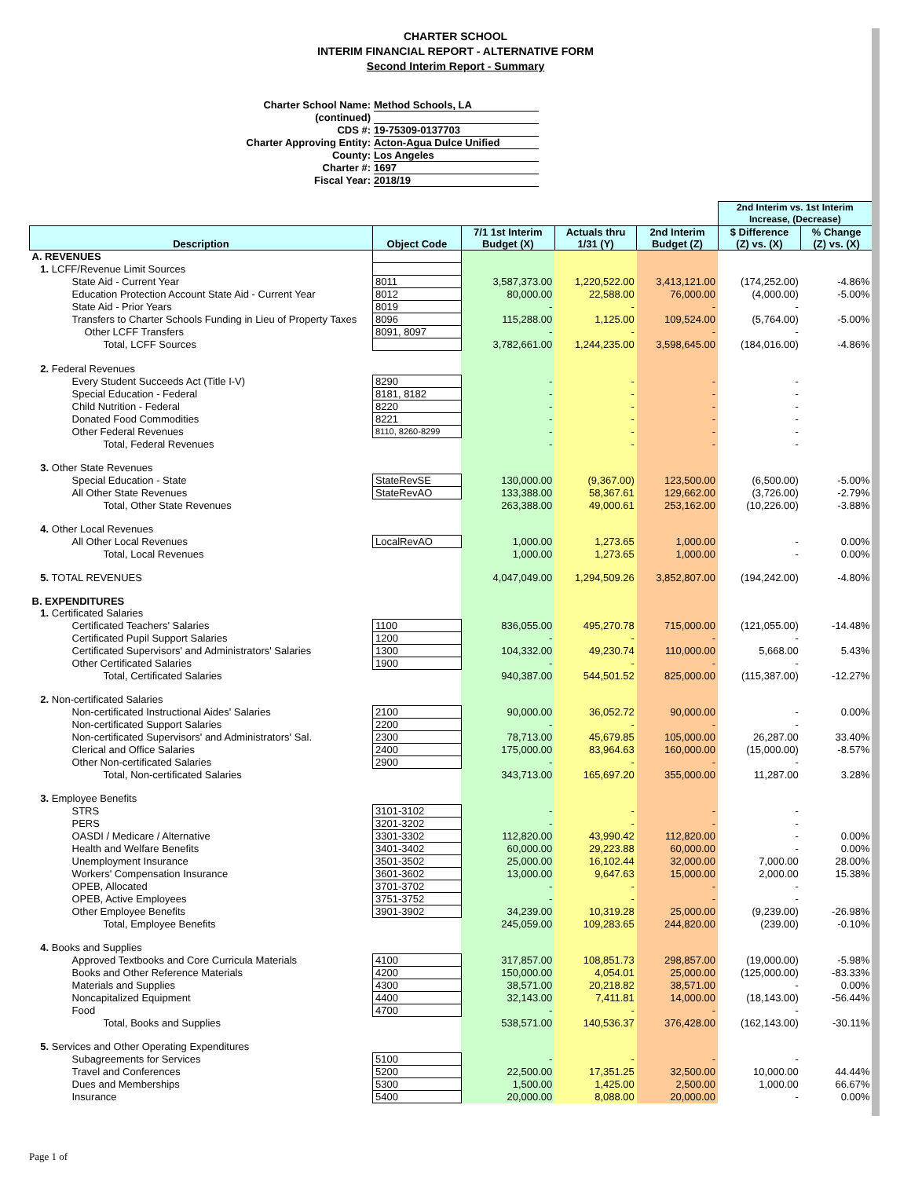CHARTER SCHOOL
INTERIM FINANCIAL REPORT - ALTERNATIVE FORM
Second Interim Report - Summary
Charter School Name: Method Schools, LA
(continued)
CDS #: 19-75309-0137703
Charter Approving Entity: Acton-Agua Dulce Unified
County: Los Angeles
Charter #: 1697
Fiscal Year: 2018/19
| | | | | | 2nd Interim vs. 1st Interim Increase, (Decrease) | |
| Description | Object Code | 7/1 1st Interim Budget (X) | Actuals thru 1/31 (Y) | 2nd Interim Budget (Z) | $ Difference (Z) vs. (X) | % Change (Z) vs. (X) |
| A. REVENUES | | | | | | |
| 1. LCFF/Revenue Limit Sources | | | | | | |
| State Aid - Current Year | 8011 | 3,587,373.00 | 1,220,522.00 | 3,413,121.00 | (174,252.00) | -4.86% |
| Education Protection Account State Aid - Current Year | 8012 | 80,000.00 | 22,588.00 | 76,000.00 | (4,000.00) | -5.00% |
| State Aid - Prior Years | 8019 | - | - | - | - | |
| Transfers to Charter Schools Funding in Lieu of Property Taxes | 8096 | 115,288.00 | 1,125.00 | 109,524.00 | (5,764.00) | -5.00% |
| Other LCFF Transfers | 8091, 8097 | - | - | - | - | |
| Total, LCFF Sources | | 3,782,661.00 | 1,244,235.00 | 3,598,645.00 | (184,016.00) | -4.86% |
| 2. Federal Revenues | | | | | | |
| Every Student Succeeds Act (Title I-V) | 8290 | - | - | - | - | |
| Special Education - Federal | 8181, 8182 | - | - | - | - | |
| Child Nutrition - Federal | 8220 | - | - | - | - | |
| Donated Food Commodities | 8221 | - | - | - | - | |
| Other Federal Revenues | 8110, 8260-8299 | - | - | - | - | |
| Total, Federal Revenues | | - | - | - | - | |
| 3. Other State Revenues | | | | | | |
| Special Education - State | StateRevSE | 130,000.00 | (9,367.00) | 123,500.00 | (6,500.00) | -5.00% |
| All Other State Revenues | StateRevAO | 133,388.00 | 58,367.61 | 129,662.00 | (3,726.00) | -2.79% |
| Total, Other State Revenues | | 263,388.00 | 49,000.61 | 253,162.00 | (10,226.00) | -3.88% |
| 4. Other Local Revenues | | | | | | |
| All Other Local Revenues | LocalRevAO | 1,000.00 | 1,273.65 | 1,000.00 | - | 0.00% |
| Total, Local Revenues | | 1,000.00 | 1,273.65 | 1,000.00 | - | 0.00% |
| 5. TOTAL REVENUES | | 4,047,049.00 | 1,294,509.26 | 3,852,807.00 | (194,242.00) | -4.80% |
| B. EXPENDITURES | | | | | | |
| 1. Certificated Salaries | | | | | | |
| Certificated Teachers' Salaries | 1100 | 836,055.00 | 495,270.78 | 715,000.00 | (121,055.00) | -14.48% |
| Certificated Pupil Support Salaries | 1200 | - | - | - | - | |
| Certificated Supervisors' and Administrators' Salaries | 1300 | 104,332.00 | 49,230.74 | 110,000.00 | 5,668.00 | 5.43% |
| Other Certificated Salaries | 1900 | - | - | - | - | |
| Total, Certificated Salaries | | 940,387.00 | 544,501.52 | 825,000.00 | (115,387.00) | -12.27% |
| 2. Non-certificated Salaries | | | | | | |
| Non-certificated Instructional Aides' Salaries | 2100 | 90,000.00 | 36,052.72 | 90,000.00 | - | 0.00% |
| Non-certificated Support Salaries | 2200 | - | - | - | - | |
| Non-certificated Supervisors' and Administrators' Sal. | 2300 | 78,713.00 | 45,679.85 | 105,000.00 | 26,287.00 | 33.40% |
| Clerical and Office Salaries | 2400 | 175,000.00 | 83,964.63 | 160,000.00 | (15,000.00) | -8.57% |
| Other Non-certificated Salaries | 2900 | - | - | - | - | |
| Total, Non-certificated Salaries | | 343,713.00 | 165,697.20 | 355,000.00 | 11,287.00 | 3.28% |
| 3. Employee Benefits | | | | | | |
| STRS | 3101-3102 | - | - | - | - | |
| PERS | 3201-3202 | - | - | - | - | |
| OASDI / Medicare / Alternative | 3301-3302 | 112,820.00 | 43,990.42 | 112,820.00 | - | 0.00% |
| Health and Welfare Benefits | 3401-3402 | 60,000.00 | 29,223.88 | 60,000.00 | - | 0.00% |
| Unemployment Insurance | 3501-3502 | 25,000.00 | 16,102.44 | 32,000.00 | 7,000.00 | 28.00% |
| Workers' Compensation Insurance | 3601-3602 | 13,000.00 | 9,647.63 | 15,000.00 | 2,000.00 | 15.38% |
| OPEB, Allocated | 3701-3702 | - | - | - | - | |
| OPEB, Active Employees | 3751-3752 | - | - | - | - | |
| Other Employee Benefits | 3901-3902 | 34,239.00 | 10,319.28 | 25,000.00 | (9,239.00) | -26.98% |
| Total, Employee Benefits | | 245,059.00 | 109,283.65 | 244,820.00 | (239.00) | -0.10% |
| 4. Books and Supplies | | | | | | |
| Approved Textbooks and Core Curricula Materials | 4100 | 317,857.00 | 108,851.73 | 298,857.00 | (19,000.00) | -5.98% |
| Books and Other Reference Materials | 4200 | 150,000.00 | 4,054.01 | 25,000.00 | (125,000.00) | -83.33% |
| Materials and Supplies | 4300 | 38,571.00 | 20,218.82 | 38,571.00 | - | 0.00% |
| Noncapitalized Equipment | 4400 | 32,143.00 | 7,411.81 | 14,000.00 | (18,143.00) | -56.44% |
| Food | 4700 | - | - | - | - | |
| Total, Books and Supplies | | 538,571.00 | 140,536.37 | 376,428.00 | (162,143.00) | -30.11% |
| 5. Services and Other Operating Expenditures | | | | | | |
| Subagreements for Services | 5100 | - | - | - | - | |
| Travel and Conferences | 5200 | 22,500.00 | 17,351.25 | 32,500.00 | 10,000.00 | 44.44% |
| Dues and Memberships | 5300 | 1,500.00 | 1,425.00 | 2,500.00 | 1,000.00 | 66.67% |
| Insurance | 5400 | 20,000.00 | 8,088.00 | 20,000.00 | - | 0.00% |
Page 1 of